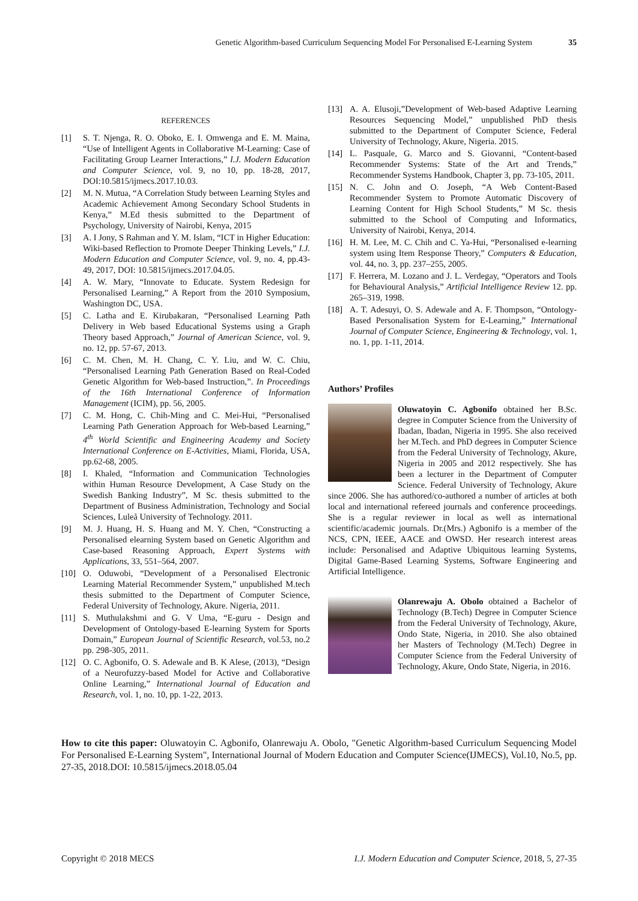Genetic Algorithm-based Curriculum Sequencing Model For Personalised E-Learning System 35
REFERENCES
[1] S. T. Njenga, R. O. Oboko, E. I. Omwenga and E. M. Maina, “Use of Intelligent Agents in Collaborative M-Learning: Case of Facilitating Group Learner Interactions,” I.J. Modern Education and Computer Science, vol. 9, no 10, pp. 18-28, 2017, DOI:10.5815/ijmecs.2017.10.03.
[2] M. N. Mutua, “A Correlation Study between Learning Styles and Academic Achievement Among Secondary School Students in Kenya,” M.Ed thesis submitted to the Department of Psychology, University of Nairobi, Kenya, 2015
[3] A. I Jony, S Rahman and Y. M. Islam, “ICT in Higher Education: Wiki-based Reflection to Promote Deeper Thinking Levels,” I.J. Modern Education and Computer Science, vol. 9, no. 4, pp.43-49, 2017, DOI: 10.5815/ijmecs.2017.04.05.
[4] A. W. Mary, “Innovate to Educate. System Redesign for Personalised Learning,” A Report from the 2010 Symposium, Washington DC, USA.
[5] C. Latha and E. Kirubakaran, “Personalised Learning Path Delivery in Web based Educational Systems using a Graph Theory based Approach,” Journal of American Science, vol. 9, no. 12, pp. 57-67, 2013.
[6] C. M. Chen, M. H. Chang, C. Y. Liu, and W. C. Chiu, “Personalised Learning Path Generation Based on Real-Coded Genetic Algorithm for Web-based Instruction,”. In Proceedings of the 16th International Conference of Information Management (ICIM), pp. 56, 2005.
[7] C. M. Hong, C. Chih-Ming and C. Mei-Hui, “Personalised Learning Path Generation Approach for Web-based Learning,” 4<sup>th</sup> World Scientific and Engineering Academy and Society International Conference on E-Activities, Miami, Florida, USA, pp.62-68, 2005.
[8] I. Khaled, “Information and Communication Technologies within Human Resource Development, A Case Study on the Swedish Banking Industry”, M Sc. thesis submitted to the Department of Business Administration, Technology and Social Sciences, Luleå University of Technology. 2011.
[9] M. J. Huang, H. S. Huang and M. Y. Chen, “Constructing a Personalised elearning System based on Genetic Algorithm and Case-based Reasoning Approach, Expert Systems with Applications, 33, 551–564, 2007.
[10] O. Oduwobi, “Development of a Personalised Electronic Learning Material Recommender System,” unpublished M.tech thesis submitted to the Department of Computer Science, Federal University of Technology, Akure. Nigeria, 2011.
[11] S. Muthulakshmi and G. V Uma, “E-guru - Design and Development of Ontology-based E-learning System for Sports Domain,” European Journal of Scientific Research, vol.53, no.2 pp. 298-305, 2011.
[12] O. C. Agbonifo, O. S. Adewale and B. K Alese, (2013), “Design of a Neurofuzzy-based Model for Active and Collaborative Online Learning,” International Journal of Education and Research, vol. 1, no. 10, pp. 1-22, 2013.
[13] A. A. Elusoji,”Development of Web-based Adaptive Learning Resources Sequencing Model,” unpublished PhD thesis submitted to the Department of Computer Science, Federal University of Technology, Akure, Nigeria. 2015.
[14] L. Pasquale, G. Marco and S. Giovanni, “Content-based Recommender Systems: State of the Art and Trends,” Recommender Systems Handbook, Chapter 3, pp. 73-105, 2011.
[15] N. C. John and O. Joseph, “A Web Content-Based Recommender System to Promote Automatic Discovery of Learning Content for High School Students,” M Sc. thesis submitted to the School of Computing and Informatics, University of Nairobi, Kenya, 2014.
[16] H. M. Lee, M. C. Chih and C. Ya-Hui, “Personalised e-learning system using Item Response Theory,” Computers & Education, vol. 44, no. 3, pp. 237–255, 2005.
[17] F. Herrera, M. Lozano and J. L. Verdegay, “Operators and Tools for Behavioural Analysis,” Artificial Intelligence Review 12. pp. 265–319, 1998.
[18] A. T. Adesuyi, O. S. Adewale and A. F. Thompson, “Ontology-Based Personalisation System for E-Learning,” International Journal of Computer Science, Engineering & Technology, vol. 1, no. 1, pp. 1-11, 2014.
Authors’ Profiles
Oluwatoyin C. Agbonifo obtained her B.Sc. degree in Computer Science from the University of Ibadan, Ibadan, Nigeria in 1995. She also received her M.Tech. and PhD degrees in Computer Science from the Federal University of Technology, Akure, Nigeria in 2005 and 2012 respectively. She has been a lecturer in the Department of Computer Science. Federal University of Technology, Akure since 2006. She has authored/co-authored a number of articles at both local and international refereed journals and conference proceedings. She is a regular reviewer in local as well as international scientific/academic journals. Dr.(Mrs.) Agbonifo is a member of the NCS, CPN, IEEE, AACE and OWSD. Her research interest areas include: Personalised and Adaptive Ubiquitous learning Systems, Digital Game-Based Learning Systems, Software Engineering and Artificial Intelligence.
Olanrewaju A. Obolo obtained a Bachelor of Technology (B.Tech) Degree in Computer Science from the Federal University of Technology, Akure, Ondo State, Nigeria, in 2010. She also obtained her Masters of Technology (M.Tech) Degree in Computer Science from the Federal University of Technology, Akure, Ondo State, Nigeria, in 2016.
How to cite this paper: Oluwatoyin C. Agbonifo, Olanrewaju A. Obolo, "Genetic Algorithm-based Curriculum Sequencing Model For Personalised E-Learning System", International Journal of Modern Education and Computer Science(IJMECS), Vol.10, No.5, pp. 27-35, 2018.DOI: 10.5815/ijmecs.2018.05.04
Copyright © 2018 MECS I.J. Modern Education and Computer Science, 2018, 5, 27-35